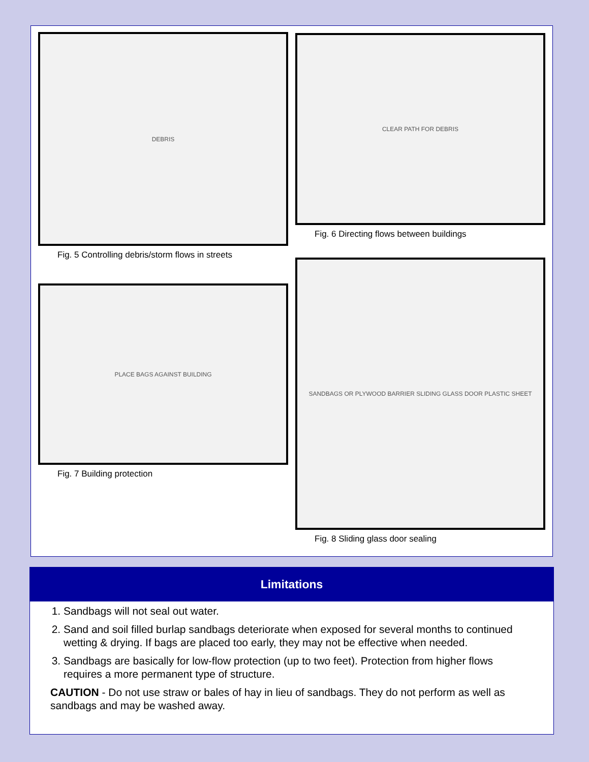DEBRIS
Fig. 5 Controlling debris/storm flows in streets
PLACE BAGS AGAINST BUILDING
Fig. 7 Building protection
CLEAR PATH FOR DEBRIS
Fig. 6 Directing flows between buildings
SANDBAGS OR PLYWOOD BARRIER SLIDING GLASS DOOR PLASTIC SHEET
Fig. 8 Sliding glass door sealing
Limitations
1. Sandbags will not seal out water.
2. Sand and soil filled burlap sandbags deteriorate when exposed for several months to continued wetting & drying. If bags are placed too early, they may not be effective when needed.
3. Sandbags are basically for low-flow protection (up to two feet). Protection from higher flows requires a more permanent type of structure.
CAUTION - Do not use straw or bales of hay in lieu of sandbags. They do not perform as well as sandbags and may be washed away.